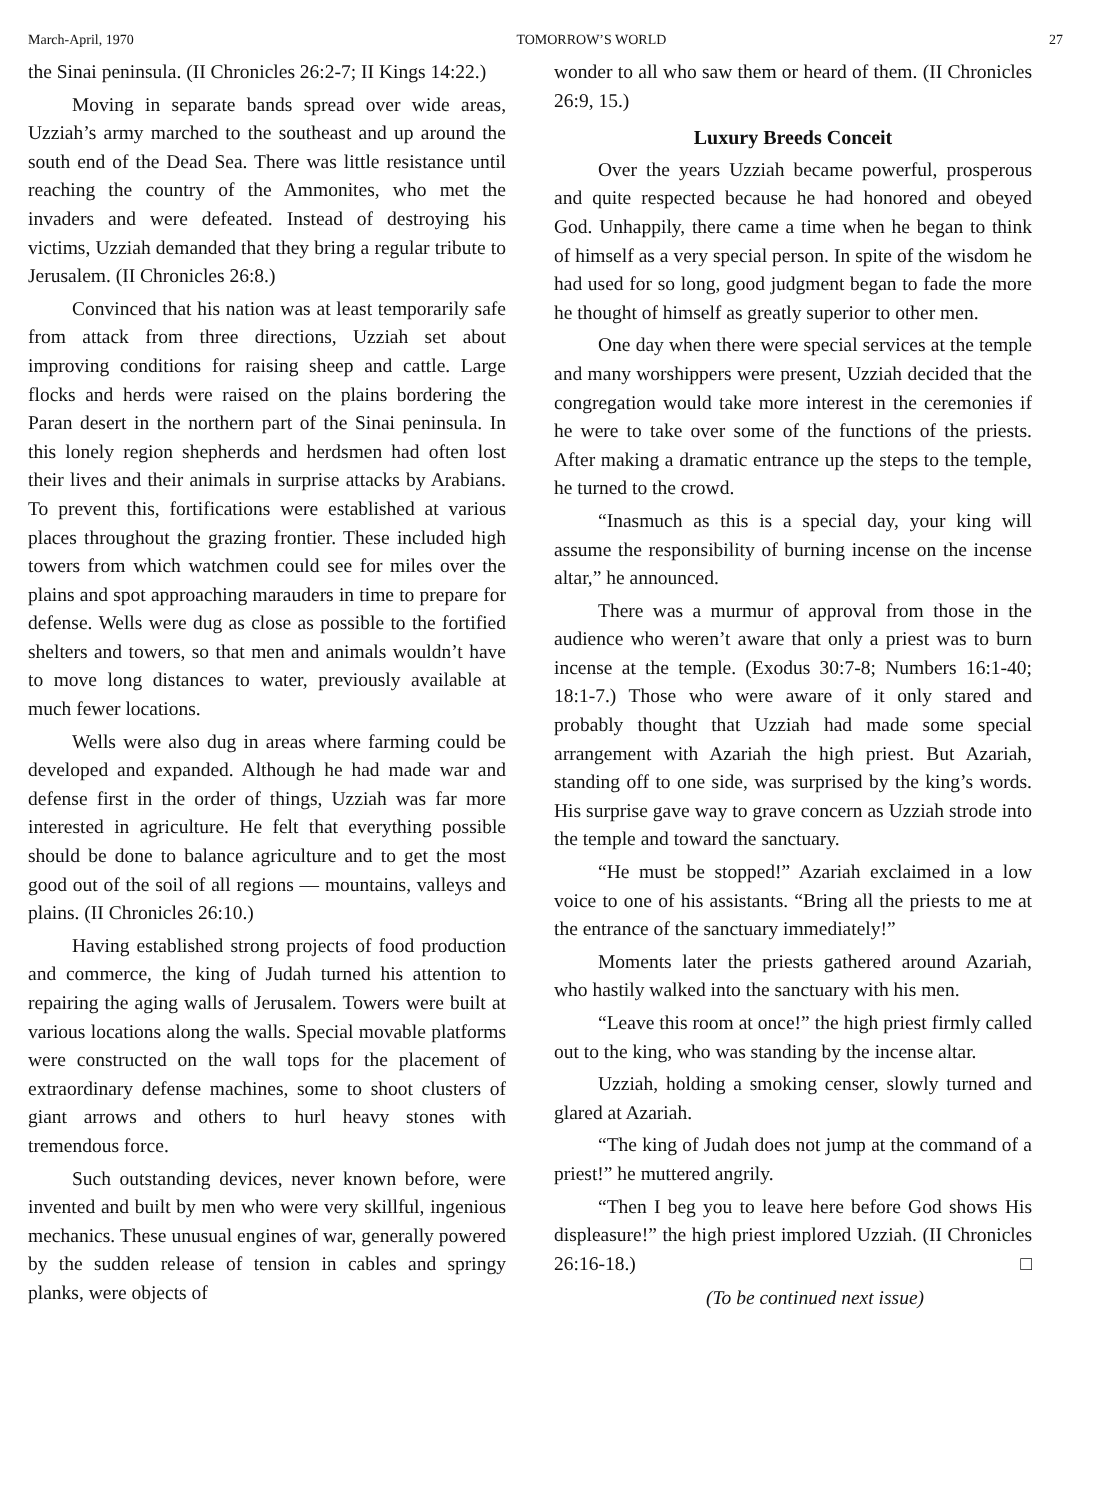March-April, 1970 TOMORROW’S WORLD 27
the Sinai peninsula. (II Chronicles 26:2-7; II Kings 14:22.)
Moving in separate bands spread over wide areas, Uzziah’s army marched to the southeast and up around the south end of the Dead Sea. There was little resistance until reaching the country of the Ammonites, who met the invaders and were defeated. Instead of destroying his victims, Uzziah demanded that they bring a regular tribute to Jerusalem. (II Chronicles 26:8.)
Convinced that his nation was at least temporarily safe from attack from three directions, Uzziah set about improving conditions for raising sheep and cattle. Large flocks and herds were raised on the plains bordering the Paran desert in the northern part of the Sinai peninsula. In this lonely region shepherds and herdsmen had often lost their lives and their animals in surprise attacks by Arabians. To prevent this, fortifications were established at various places throughout the grazing frontier. These included high towers from which watchmen could see for miles over the plains and spot approaching marauders in time to prepare for defense. Wells were dug as close as possible to the fortified shelters and towers, so that men and animals wouldn’t have to move long distances to water, previously available at much fewer locations.
Wells were also dug in areas where farming could be developed and expanded. Although he had made war and defense first in the order of things, Uzziah was far more interested in agriculture. He felt that everything possible should be done to balance agriculture and to get the most good out of the soil of all regions — mountains, valleys and plains. (II Chronicles 26:10.)
Having established strong projects of food production and commerce, the king of Judah turned his attention to repairing the aging walls of Jerusalem. Towers were built at various locations along the walls. Special movable platforms were constructed on the wall tops for the placement of extraordinary defense machines, some to shoot clusters of giant arrows and others to hurl heavy stones with tremendous force.
Such outstanding devices, never known before, were invented and built by men who were very skillful, ingenious mechanics. These unusual engines of war, generally powered by the sudden release of tension in cables and springy planks, were objects of
wonder to all who saw them or heard of them. (II Chronicles 26:9, 15.)
Luxury Breeds Conceit
Over the years Uzziah became powerful, prosperous and quite respected because he had honored and obeyed God. Unhappily, there came a time when he began to think of himself as a very special person. In spite of the wisdom he had used for so long, good judgment began to fade the more he thought of himself as greatly superior to other men.
One day when there were special services at the temple and many worshippers were present, Uzziah decided that the congregation would take more interest in the ceremonies if he were to take over some of the functions of the priests. After making a dramatic entrance up the steps to the temple, he turned to the crowd.
“Inasmuch as this is a special day, your king will assume the responsibility of burning incense on the incense altar,” he announced.
There was a murmur of approval from those in the audience who weren’t aware that only a priest was to burn incense at the temple. (Exodus 30:7-8; Numbers 16:1-40; 18:1-7.) Those who were aware of it only stared and probably thought that Uzziah had made some special arrangement with Azariah the high priest. But Azariah, standing off to one side, was surprised by the king’s words. His surprise gave way to grave concern as Uzziah strode into the temple and toward the sanctuary.
“He must be stopped!” Azariah exclaimed in a low voice to one of his assistants. “Bring all the priests to me at the entrance of the sanctuary immediately!”
Moments later the priests gathered around Azariah, who hastily walked into the sanctuary with his men.
“Leave this room at once!” the high priest firmly called out to the king, who was standing by the incense altar.
Uzziah, holding a smoking censer, slowly turned and glared at Azariah.
“The king of Judah does not jump at the command of a priest!” he muttered angrily.
“Then I beg you to leave here before God shows His displeasure!” the high priest implored Uzziah. (II Chronicles 26:16-18.) □
(To be continued next issue)